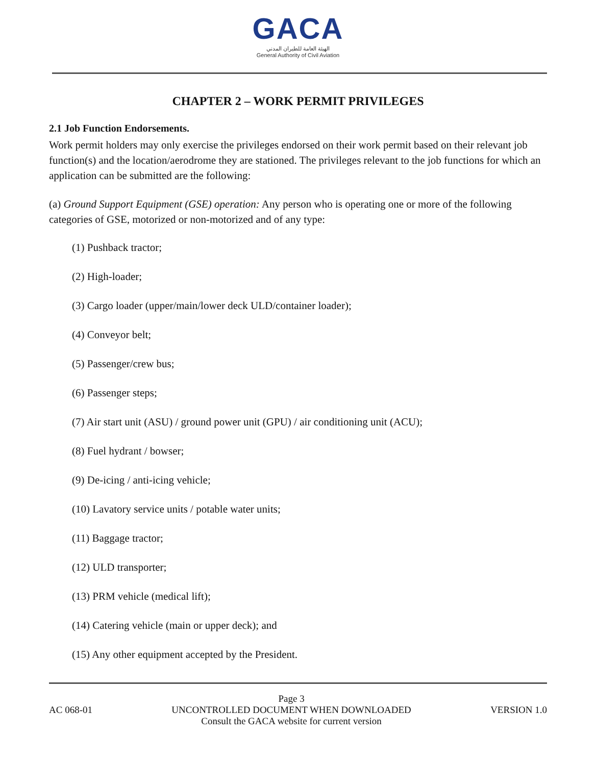GACA
الهيئة العامة للطيران المدني
General Authority of Civil Aviation
CHAPTER 2 – WORK PERMIT PRIVILEGES
2.1 Job Function Endorsements.
Work permit holders may only exercise the privileges endorsed on their work permit based on their relevant job function(s) and the location/aerodrome they are stationed. The privileges relevant to the job functions for which an application can be submitted are the following:
(a) Ground Support Equipment (GSE) operation: Any person who is operating one or more of the following categories of GSE, motorized or non-motorized and of any type:
(1) Pushback tractor;
(2) High-loader;
(3) Cargo loader (upper/main/lower deck ULD/container loader);
(4) Conveyor belt;
(5) Passenger/crew bus;
(6) Passenger steps;
(7) Air start unit (ASU) / ground power unit (GPU) / air conditioning unit (ACU);
(8) Fuel hydrant / bowser;
(9) De-icing / anti-icing vehicle;
(10) Lavatory service units / potable water units;
(11) Baggage tractor;
(12) ULD transporter;
(13) PRM vehicle (medical lift);
(14) Catering vehicle (main or upper deck); and
(15) Any other equipment accepted by the President.
AC 068-01 Page 3
UNCONTROLLED DOCUMENT WHEN DOWNLOADED
Consult the GACA website for current version VERSION 1.0